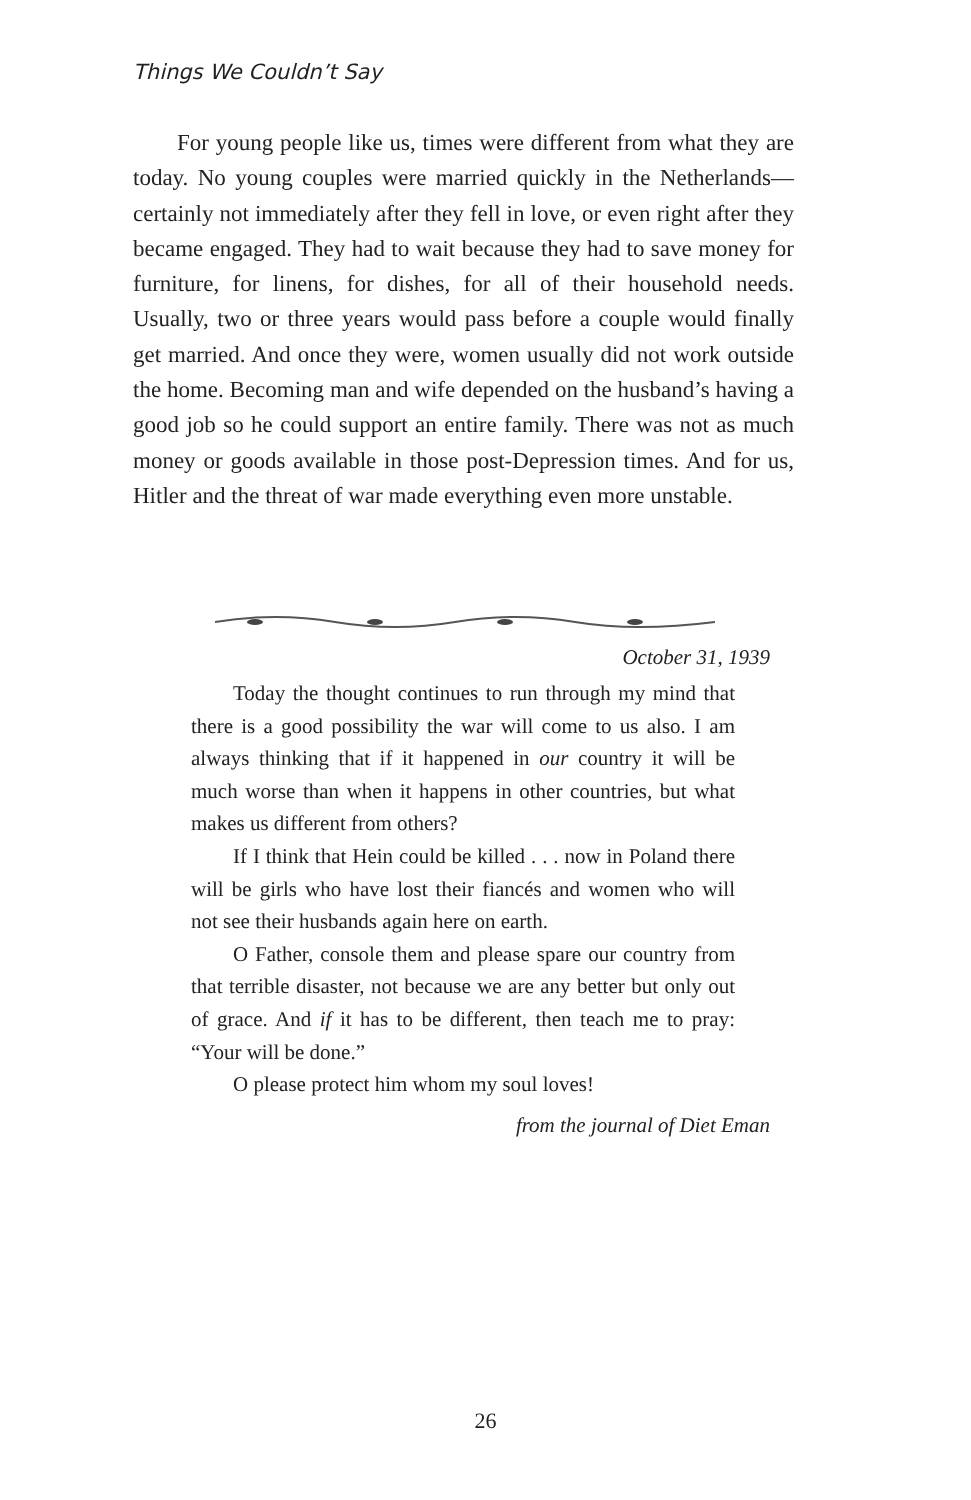Things We Couldn’t Say
For young people like us, times were different from what they are today. No young couples were married quickly in the Netherlands—certainly not immediately after they fell in love, or even right after they became engaged. They had to wait because they had to save money for furniture, for linens, for dishes, for all of their household needs. Usually, two or three years would pass before a couple would finally get married. And once they were, women usually did not work outside the home. Becoming man and wife depended on the husband’s having a good job so he could support an entire family. There was not as much money or goods available in those post-Depression times. And for us, Hitler and the threat of war made everything even more unstable.
October 31, 1939
Today the thought continues to run through my mind that there is a good possibility the war will come to us also. I am always thinking that if it happened in our country it will be much worse than when it happens in other countries, but what makes us different from others?
If I think that Hein could be killed . . . now in Poland there will be girls who have lost their fiancés and women who will not see their husbands again here on earth.
O Father, console them and please spare our country from that terrible disaster, not because we are any better but only out of grace. And if it has to be different, then teach me to pray: “Your will be done.”
O please protect him whom my soul loves!
from the journal of Diet Eman
26